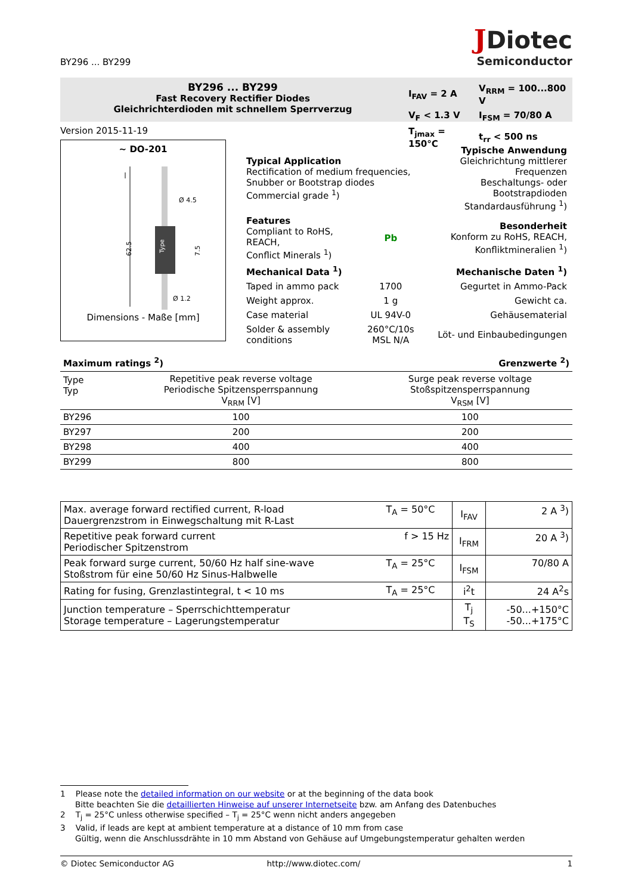BY296 ... BY299
JDiotec
Semiconductor
BY296 ... BY299
Fast Recovery Rectifier Diodes
Gleichrichterdioden mit schnellem Sperrverzug
| I<sub>FAV</sub> = 2 A | V<sub>RRM</sub> = 100...800 V |
| V<sub>F</sub> < 1.3 V | I<sub>FSM</sub> = 70/80 A |
| T<sub>jmax</sub> = 150°C | t<sub>rr</sub> < 500 ns |
Version 2015-11-19
~ DO-201
Type
Ø 4.5
Ø 1.2
62.5
7.5
Dimensions - Maße [mm]
| Typical Application Rectification of medium frequencies, Snubber or Bootstrap diodes Commercial grade <sup>1</sup>) | | Typische Anwendung Gleichrichtung mittlerer Frequenzen Beschaltungs- oder Bootstrapdioden Standardausführung <sup>1</sup>) |
| Features Compliant to RoHS, REACH, Conflict Minerals <sup>1</sup>) | Pb | Besonderheit Konform zu RoHS, REACH, Konfliktmineralien <sup>1</sup>) |
| Mechanical Data <sup>1</sup>) | | Mechanische Daten <sup>1</sup>) |
| Taped in ammo pack | 1700 | Gegurtet in Ammo-Pack |
| Weight approx. | 1 g | Gewicht ca. |
| Case material | UL 94V-0 | Gehäusematerial |
| Solder & assembly conditions | 260°C/10s MSL N/A | Löt- und Einbaubedingungen |
Maximum ratings <sup>2</sup>) Grenzwerte <sup>2</sup>)
| Type Typ | Repetitive peak reverse voltage Periodische Spitzensperrspannung V<sub>RRM</sub> [V] | Surge peak reverse voltage Stoßspitzensperrspannung V<sub>RSM</sub> [V] |
| BY296 | 100 | 100 |
| BY297 | 200 | 200 |
| BY298 | 400 | 400 |
| BY299 | 800 | 800 |
| Max. average forward rectified current, R-load Dauergrenzstrom in Einwegschaltung mit R-Last | T<sub>A</sub> = 50°C | I<sub>FAV</sub> | 2 A <sup>3</sup>) |
| Repetitive peak forward current Periodischer Spitzenstrom | f > 15 Hz | I<sub>FRM</sub> | 20 A <sup>3</sup>) |
| Peak forward surge current, 50/60 Hz half sine-wave Stoßstrom für eine 50/60 Hz Sinus-Halbwelle | T<sub>A</sub> = 25°C | I<sub>FSM</sub> | 70/80 A |
| Rating for fusing, Grenzlastintegral, t < 10 ms | T<sub>A</sub> = 25°C | i<sup>2</sup>t | 24 A<sup>2</sup>s |
| Junction temperature – Sperrschichttemperatur Storage temperature – Lagerungstemperatur | | T<sub>j</sub> T<sub>S</sub> | -50...+150°C -50...+175°C |
1 Please note the detailed information on our website or at the beginning of the data book
Bitte beachten Sie die detaillierten Hinweise auf unserer Internetseite bzw. am Anfang des Datenbuches
2 T<sub>j</sub> = 25°C unless otherwise specified – T<sub>j</sub> = 25°C wenn nicht anders angegeben
3 Valid, if leads are kept at ambient temperature at a distance of 10 mm from case
Gültig, wenn die Anschlussdrähte in 10 mm Abstand von Gehäuse auf Umgebungstemperatur gehalten werden
© Diotec Semiconductor AG http://www.diotec.com/ 1